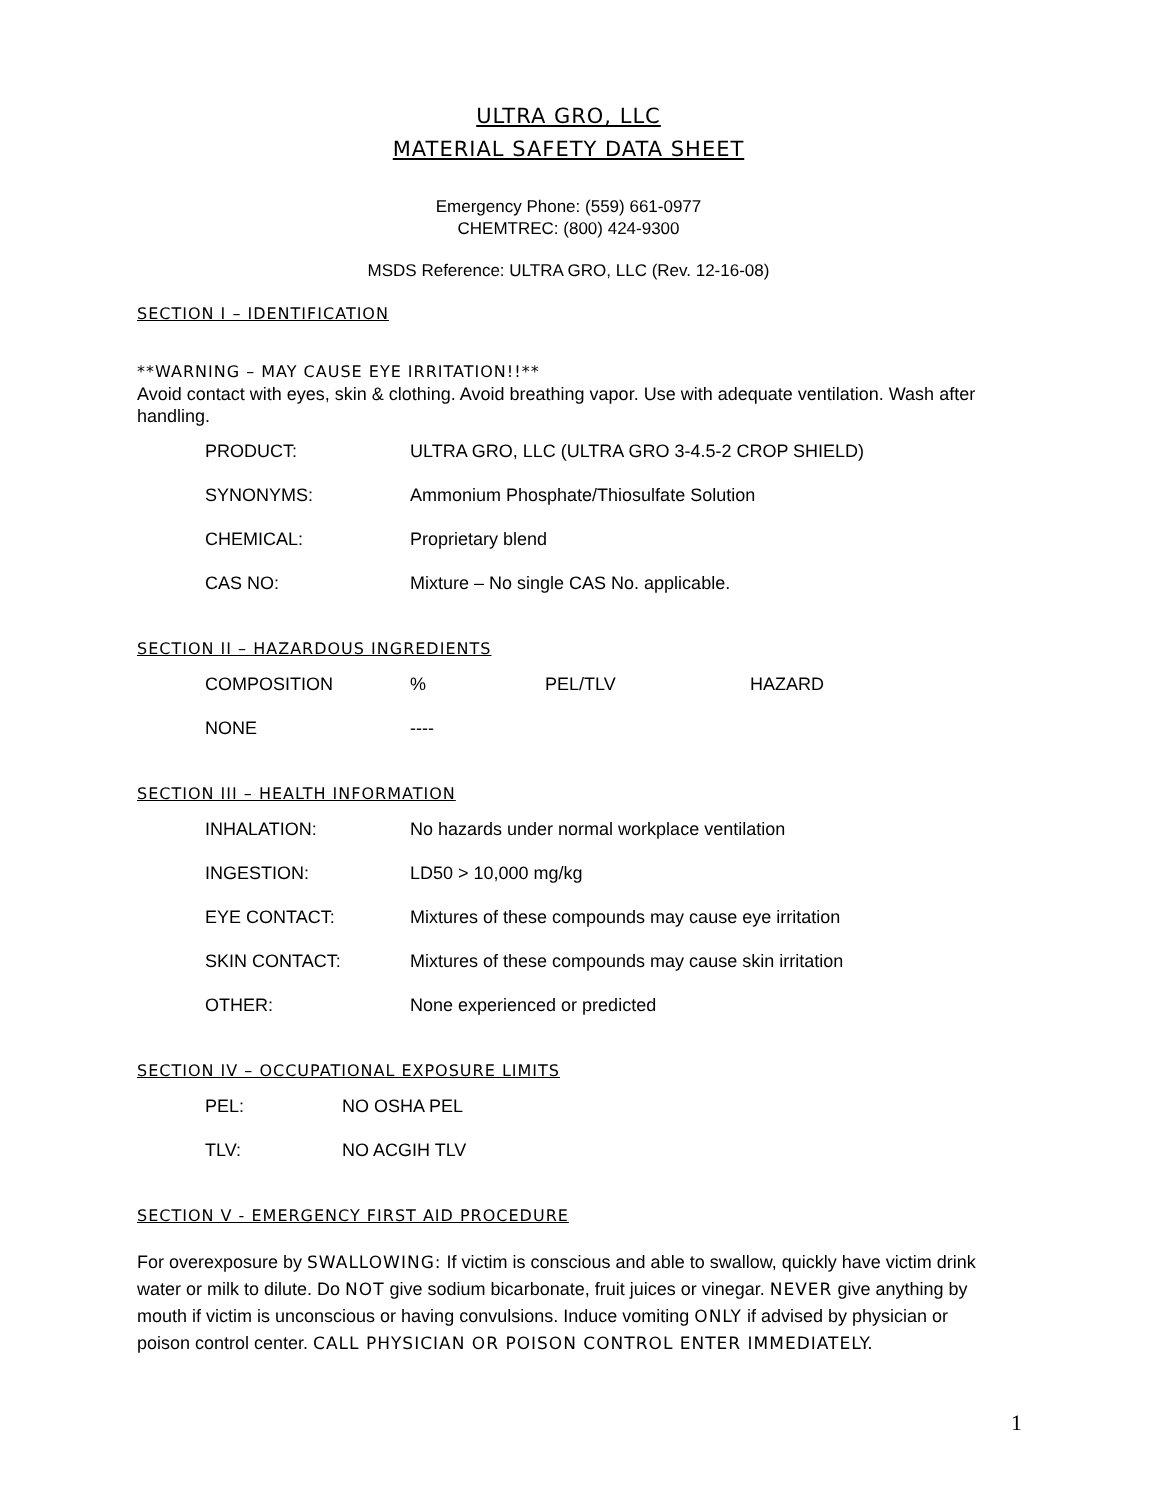ULTRA GRO, LLC
MATERIAL SAFETY DATA SHEET
Emergency Phone: (559) 661-0977
CHEMTREC: (800) 424-9300
MSDS Reference: ULTRA GRO, LLC (Rev. 12-16-08)
SECTION I – IDENTIFICATION
**WARNING – MAY CAUSE EYE IRRITATION!!**
Avoid contact with eyes, skin & clothing. Avoid breathing vapor. Use with adequate ventilation. Wash after handling.
| PRODUCT: | ULTRA GRO, LLC (ULTRA GRO 3-4.5-2 CROP SHIELD) |
| SYNONYMS: | Ammonium Phosphate/Thiosulfate Solution |
| CHEMICAL: | Proprietary blend |
| CAS NO: | Mixture – No single CAS No. applicable. |
SECTION II – HAZARDOUS INGREDIENTS
| COMPOSITION | % | PEL/TLV | HAZARD |
| NONE | ---- | | |
SECTION III – HEALTH INFORMATION
| INHALATION: | No hazards under normal workplace ventilation |
| INGESTION: | LD50 > 10,000 mg/kg |
| EYE CONTACT: | Mixtures of these compounds may cause eye irritation |
| SKIN CONTACT: | Mixtures of these compounds may cause skin irritation |
| OTHER: | None experienced or predicted |
SECTION IV – OCCUPATIONAL EXPOSURE LIMITS
| PEL: | NO OSHA PEL |
| TLV: | NO ACGIH TLV |
SECTION V - EMERGENCY FIRST AID PROCEDURE
For overexposure by SWALLOWING: If victim is conscious and able to swallow, quickly have victim drink water or milk to dilute. Do NOT give sodium bicarbonate, fruit juices or vinegar. NEVER give anything by mouth if victim is unconscious or having convulsions. Induce vomiting ONLY if advised by physician or poison control center. CALL PHYSICIAN OR POISON CONTROL ENTER IMMEDIATELY.
1